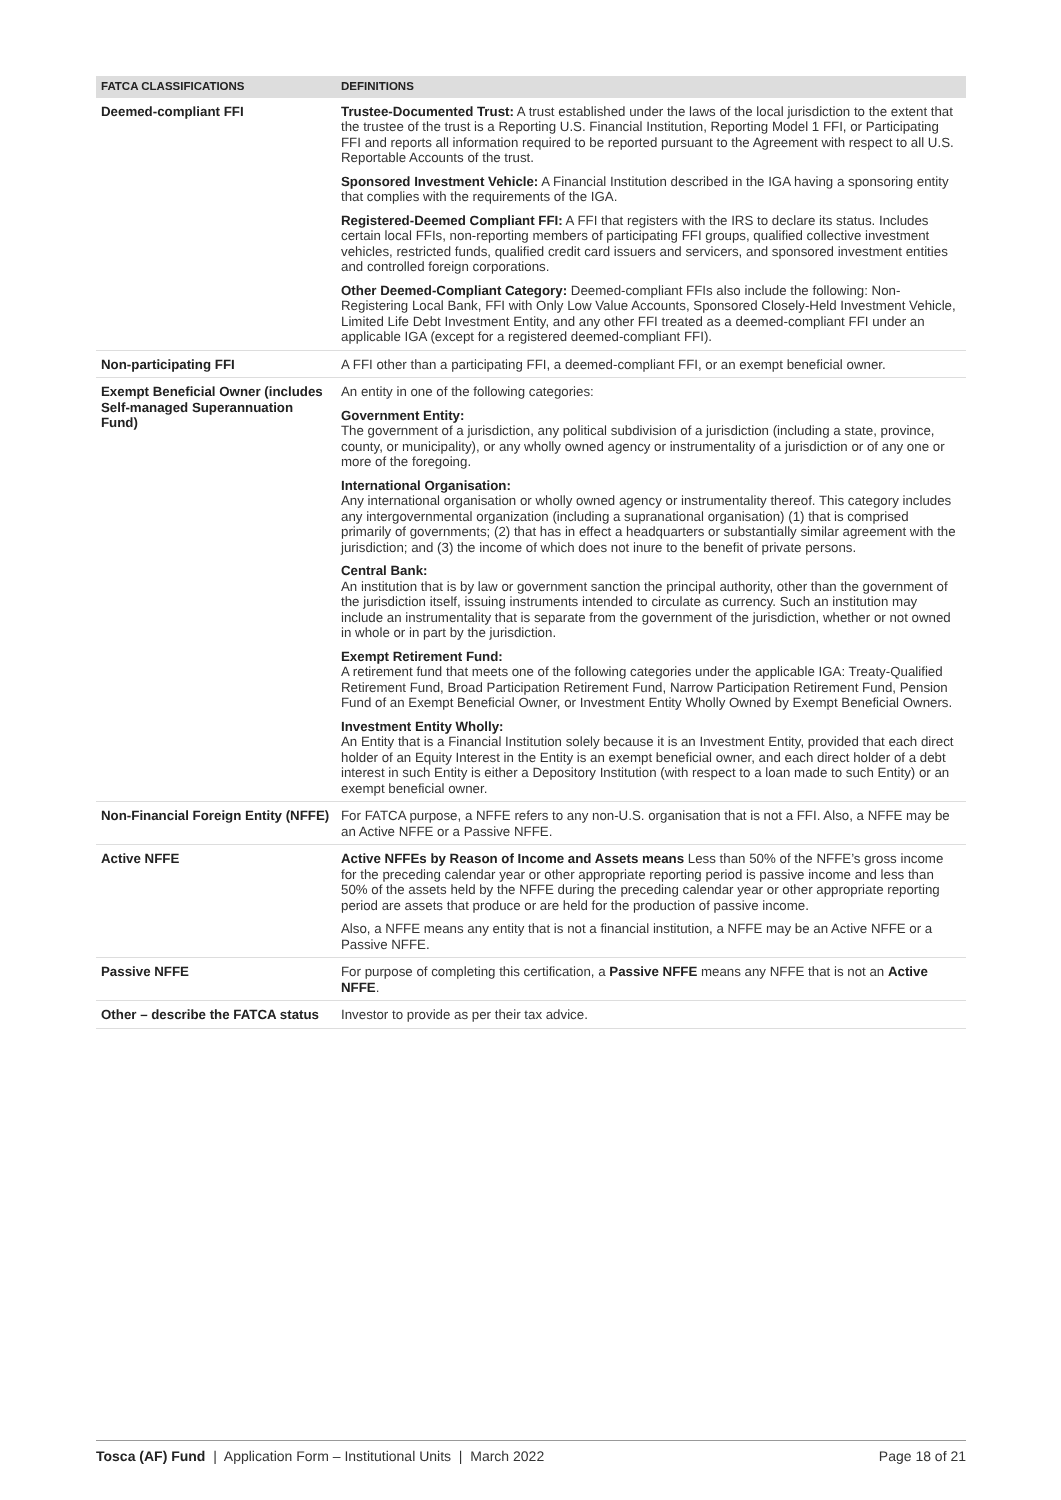| FATCA CLASSIFICATIONS | DEFINITIONS |
| --- | --- |
| Deemed-compliant FFI | Trustee-Documented Trust: A trust established under the laws of the local jurisdiction to the extent that the trustee of the trust is a Reporting U.S. Financial Institution, Reporting Model 1 FFI, or Participating FFI and reports all information required to be reported pursuant to the Agreement with respect to all U.S. Reportable Accounts of the trust. Sponsored Investment Vehicle: A Financial Institution described in the IGA having a sponsoring entity that complies with the requirements of the IGA. Registered-Deemed Compliant FFI: A FFI that registers with the IRS to declare its status. Includes certain local FFIs, non-reporting members of participating FFI groups, qualified collective investment vehicles, restricted funds, qualified credit card issuers and servicers, and sponsored investment entities and controlled foreign corporations. Other Deemed-Compliant Category: Deemed-compliant FFIs also include the following: Non-Registering Local Bank, FFI with Only Low Value Accounts, Sponsored Closely-Held Investment Vehicle, Limited Life Debt Investment Entity, and any other FFI treated as a deemed-compliant FFI under an applicable IGA (except for a registered deemed-compliant FFI). |
| Non-participating FFI | A FFI other than a participating FFI, a deemed-compliant FFI, or an exempt beneficial owner. |
| Exempt Beneficial Owner (includes Self-managed Superannuation Fund) | An entity in one of the following categories: Government Entity: The government of a jurisdiction, any political subdivision of a jurisdiction (including a state, province, county, or municipality), or any wholly owned agency or instrumentality of a jurisdiction or of any one or more of the foregoing. International Organisation: Any international organisation or wholly owned agency or instrumentality thereof. This category includes any intergovernmental organization (including a supranational organisation) (1) that is comprised primarily of governments; (2) that has in effect a headquarters or substantially similar agreement with the jurisdiction; and (3) the income of which does not inure to the benefit of private persons. Central Bank: An institution that is by law or government sanction the principal authority, other than the government of the jurisdiction itself, issuing instruments intended to circulate as currency. Such an institution may include an instrumentality that is separate from the government of the jurisdiction, whether or not owned in whole or in part by the jurisdiction. Exempt Retirement Fund: A retirement fund that meets one of the following categories under the applicable IGA: Treaty-Qualified Retirement Fund, Broad Participation Retirement Fund, Narrow Participation Retirement Fund, Pension Fund of an Exempt Beneficial Owner, or Investment Entity Wholly Owned by Exempt Beneficial Owners. Investment Entity Wholly: An Entity that is a Financial Institution solely because it is an Investment Entity, provided that each direct holder of an Equity Interest in the Entity is an exempt beneficial owner, and each direct holder of a debt interest in such Entity is either a Depository Institution (with respect to a loan made to such Entity) or an exempt beneficial owner. |
| Non-Financial Foreign Entity (NFFE) | For FATCA purpose, a NFFE refers to any non-U.S. organisation that is not a FFI. Also, a NFFE may be an Active NFFE or a Passive NFFE. |
| Active NFFE | Active NFFEs by Reason of Income and Assets means Less than 50% of the NFFE’s gross income for the preceding calendar year or other appropriate reporting period is passive income and less than 50% of the assets held by the NFFE during the preceding calendar year or other appropriate reporting period are assets that produce or are held for the production of passive income. Also, a NFFE means any entity that is not a financial institution, a NFFE may be an Active NFFE or a Passive NFFE. |
| Passive NFFE | For purpose of completing this certification, a Passive NFFE means any NFFE that is not an Active NFFE . |
| Other – describe the FATCA status | Investor to provide as per their tax advice. |
Tosca (AF) Fund | Application Form – Institutional Units | March 2022 Page 18 of 21